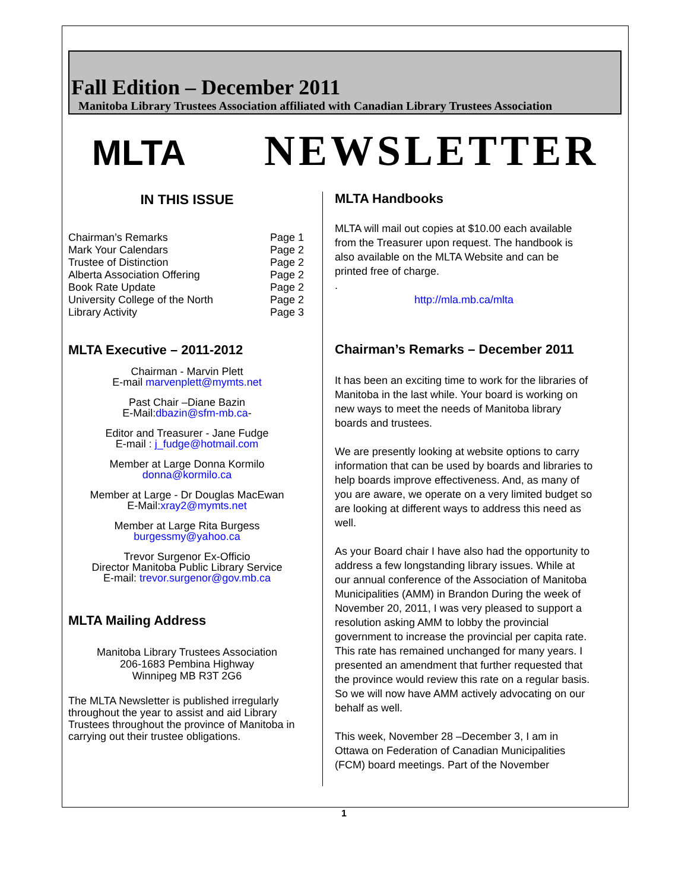Fall Edition – December 2011
Manitoba Library Trustees Association affiliated with Canadian Library Trustees Association
MLTA
NEWSLETTER
IN THIS ISSUE
| Chairman’s Remarks | Page 1 |
| Mark Your Calendars | Page 2 |
| Trustee of Distinction | Page 2 |
| Alberta Association Offering | Page 2 |
| Book Rate Update | Page 2 |
| University College of the North | Page 2 |
| Library Activity | Page 3 |
MLTA Executive – 2011-2012
Chairman - Marvin Plett
E-mail marvenplett@mymts.net
Past Chair –Diane Bazin
E-Mail:dbazin@sfm-mb.ca-
Editor and Treasurer - Jane Fudge
E-mail : j_fudge@hotmail.com
Member at Large Donna Kormilo
donna@kormilo.ca
Member at Large - Dr Douglas MacEwan
E-Mail:xray2@mymts.net
Member at Large Rita Burgess
burgessmy@yahoo.ca
Trevor Surgenor Ex-Officio
Director Manitoba Public Library Service
E-mail: trevor.surgenor@gov.mb.ca
MLTA Mailing Address
Manitoba Library Trustees Association
206-1683 Pembina Highway
Winnipeg MB R3T 2G6
The MLTA Newsletter is published irregularly throughout the year to assist and aid Library Trustees throughout the province of Manitoba in carrying out their trustee obligations.
MLTA Handbooks
MLTA will mail out copies at $10.00 each available from the Treasurer upon request. The handbook is also available on the MLTA Website and can be printed free of charge.
.
http://mla.mb.ca/mlta
Chairman’s Remarks – December 2011
It has been an exciting time to work for the libraries of Manitoba in the last while. Your board is working on new ways to meet the needs of Manitoba library boards and trustees.
We are presently looking at website options to carry information that can be used by boards and libraries to help boards improve effectiveness. And, as many of you are aware, we operate on a very limited budget so are looking at different ways to address this need as well.
As your Board chair I have also had the opportunity to address a few longstanding library issues. While at our annual conference of the Association of Manitoba Municipalities (AMM) in Brandon During the week of November 20, 2011, I was very pleased to support a resolution asking AMM to lobby the provincial government to increase the provincial per capita rate. This rate has remained unchanged for many years. I presented an amendment that further requested that the province would review this rate on a regular basis. So we will now have AMM actively advocating on our behalf as well.
This week, November 28 –December 3, I am in Ottawa on Federation of Canadian Municipalities (FCM) board meetings. Part of the November
1